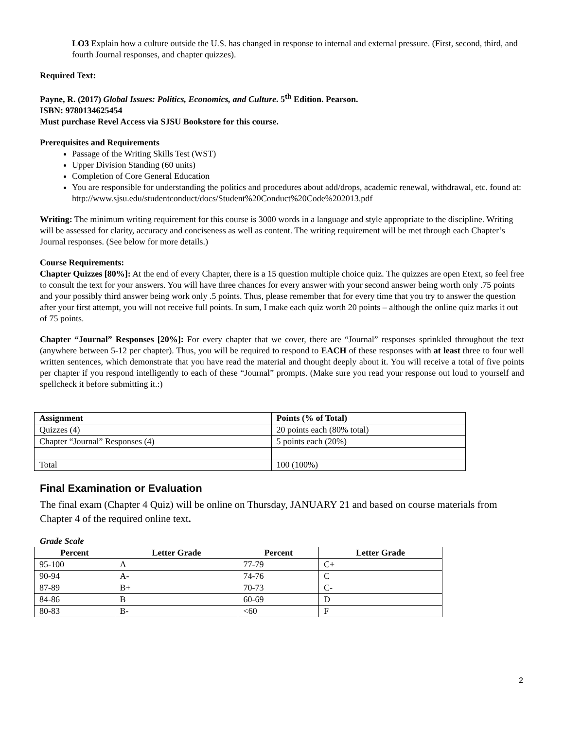LO3 Explain how a culture outside the U.S. has changed in response to internal and external pressure. (First, second, third, and fourth Journal responses, and chapter quizzes).
Required Text:
Payne, R. (2017) Global Issues: Politics, Economics, and Culture. 5<sup>th</sup> Edition. Pearson.
ISBN: 9780134625454
Must purchase Revel Access via SJSU Bookstore for this course.
Prerequisites and Requirements
Passage of the Writing Skills Test (WST)
Upper Division Standing (60 units)
Completion of Core General Education
You are responsible for understanding the politics and procedures about add/drops, academic renewal, withdrawal, etc. found at:
http://www.sjsu.edu/studentconduct/docs/Student%20Conduct%20Code%202013.pdf
Writing: The minimum writing requirement for this course is 3000 words in a language and style appropriate to the discipline. Writing will be assessed for clarity, accuracy and conciseness as well as content. The writing requirement will be met through each Chapter’s Journal responses. (See below for more details.)
Course Requirements:
Chapter Quizzes [80%]: At the end of every Chapter, there is a 15 question multiple choice quiz. The quizzes are open Etext, so feel free to consult the text for your answers. You will have three chances for every answer with your second answer being worth only .75 points and your possibly third answer being work only .5 points. Thus, please remember that for every time that you try to answer the question after your first attempt, you will not receive full points. In sum, I make each quiz worth 20 points – although the online quiz marks it out of 75 points.
Chapter “Journal” Responses [20%]: For every chapter that we cover, there are “Journal” responses sprinkled throughout the text (anywhere between 5-12 per chapter). Thus, you will be required to respond to EACH of these responses with at least three to four well written sentences, which demonstrate that you have read the material and thought deeply about it. You will receive a total of five points per chapter if you respond intelligently to each of these “Journal” prompts. (Make sure you read your response out loud to yourself and spellcheck it before submitting it.:)
| Assignment | Points (% of Total) |
| --- | --- |
| Quizzes (4) | 20 points each (80% total) |
| Chapter “Journal” Responses (4) | 5 points each (20%) |
| Total | 100 (100%) |
Final Examination or Evaluation
The final exam (Chapter 4 Quiz) will be online on Thursday, JANUARY 21 and based on course materials from Chapter 4 of the required online text.
Grade Scale
| Percent | Letter Grade | Percent | Letter Grade |
| --- | --- | --- | --- |
| 95-100 | A | 77-79 | C+ |
| 90-94 | A- | 74-76 | C |
| 87-89 | B+ | 70-73 | C- |
| 84-86 | B | 60-69 | D |
| 80-83 | B- | <60 | F |
2